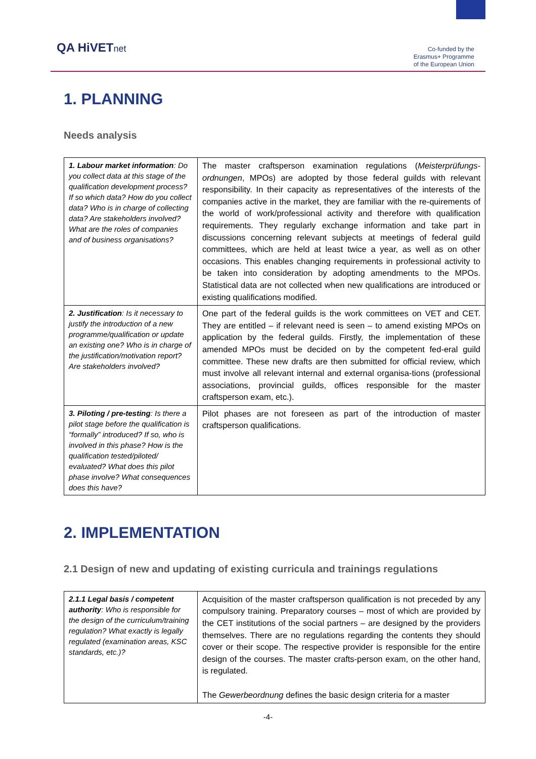QA HiVETnet
Co-funded by the
Erasmus+ Programme
of the European Union
1. PLANNING
Needs analysis
| 1. Labour market information : Do you collect data at this stage of the qualification development process? If so which data? How do you collect data? Who is in charge of collecting data? Are stakeholders involved? What are the roles of companies and of business organisations? | The master craftsperson examination regulations ( Meisterprüfungs-ordnungen , MPOs) are adopted by those federal guilds with relevant responsibility. In their capacity as representatives of the interests of the companies active in the market, they are familiar with the re-quirements of the world of work/professional activity and therefore with qualification requirements. They regularly exchange information and take part in discussions concerning relevant subjects at meetings of federal guild committees, which are held at least twice a year, as well as on other occasions. This enables changing requirements in professional activity to be taken into consideration by adopting amendments to the MPOs. Statistical data are not collected when new qualifications are introduced or existing qualifications modified. |
| 2. Justification : Is it necessary to justify the introduction of a new programme/qualification or update an existing one? Who is in charge of the justification/motivation report? Are stakeholders involved? | One part of the federal guilds is the work committees on VET and CET. They are entitled – if relevant need is seen – to amend existing MPOs on application by the federal guilds. Firstly, the implementation of these amended MPOs must be decided on by the competent fed-eral guild committee. These new drafts are then submitted for official review, which must involve all relevant internal and external organisa-tions (professional associations, provincial guilds, offices responsible for the master craftsperson exam, etc.). |
| 3. Piloting / pre-testing : Is there a pilot stage before the qualification is “formally” introduced? If so, who is involved in this phase? How is the qualification tested/piloted/ evaluated? What does this pilot phase involve? What consequences does this have? | Pilot phases are not foreseen as part of the introduction of master craftsperson qualifications. |
2. IMPLEMENTATION
2.1 Design of new and updating of existing curricula and trainings regulations
| 2.1.1 Legal basis / competent authority : Who is responsible for the design of the curriculum/training regulation? What exactly is legally regulated (examination areas, KSC standards, etc.)? | Acquisition of the master craftsperson qualification is not preceded by any compulsory training. Preparatory courses – most of which are provided by the CET institutions of the social partners – are designed by the providers themselves. There are no regulations regarding the contents they should cover or their scope. The respective provider is responsible for the entire design of the courses. The master crafts-person exam, on the other hand, is regulated. The Gewerbeordnung defines the basic design criteria for a master |
-4-